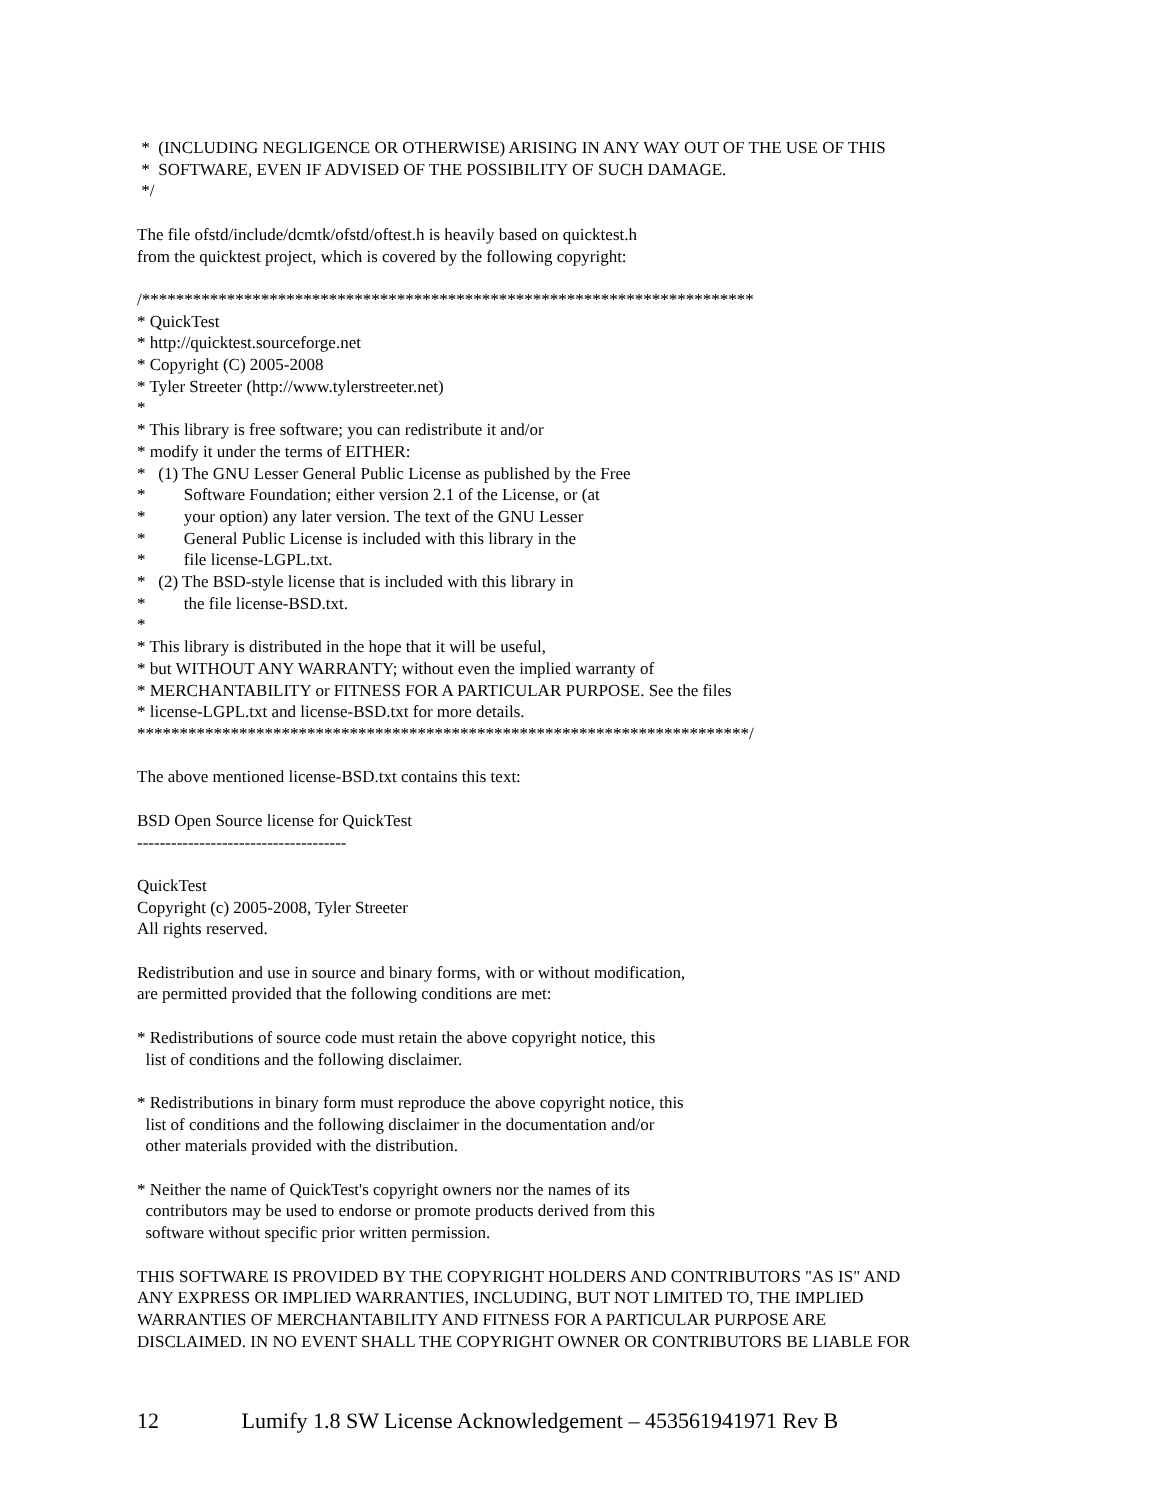* (INCLUDING NEGLIGENCE OR OTHERWISE) ARISING IN ANY WAY OUT OF THE USE OF THIS * SOFTWARE, EVEN IF ADVISED OF THE POSSIBILITY OF SUCH DAMAGE. */ The file ofstd/include/dcmtk/ofstd/oftest.h is heavily based on quicktest.h from the quicktest project, which is covered by the following copyright: /************************************************************************ * QuickTest * http://quicktest.sourceforge.net * Copyright (C) 2005-2008 * Tyler Streeter (http://www.tylerstreeter.net) * * This library is free software; you can redistribute it and/or * modify it under the terms of EITHER: * (1) The GNU Lesser General Public License as published by the Free * Software Foundation; either version 2.1 of the License, or (at * your option) any later version. The text of the GNU Lesser * General Public License is included with this library in the * file license-LGPL.txt. * (2) The BSD-style license that is included with this library in * the file license-BSD.txt. * * This library is distributed in the hope that it will be useful, * but WITHOUT ANY WARRANTY; without even the implied warranty of * MERCHANTABILITY or FITNESS FOR A PARTICULAR PURPOSE. See the files * license-LGPL.txt and license-BSD.txt for more details. ************************************************************************/ The above mentioned license-BSD.txt contains this text: BSD Open Source license for QuickTest ------------------------------------- QuickTest Copyright (c) 2005-2008, Tyler Streeter All rights reserved. Redistribution and use in source and binary forms, with or without modification, are permitted provided that the following conditions are met: * Redistributions of source code must retain the above copyright notice, this list of conditions and the following disclaimer. * Redistributions in binary form must reproduce the above copyright notice, this list of conditions and the following disclaimer in the documentation and/or other materials provided with the distribution. * Neither the name of QuickTest's copyright owners nor the names of its contributors may be used to endorse or promote products derived from this software without specific prior written permission. THIS SOFTWARE IS PROVIDED BY THE COPYRIGHT HOLDERS AND CONTRIBUTORS "AS IS" AND ANY EXPRESS OR IMPLIED WARRANTIES, INCLUDING, BUT NOT LIMITED TO, THE IMPLIED WARRANTIES OF MERCHANTABILITY AND FITNESS FOR A PARTICULAR PURPOSE ARE DISCLAIMED. IN NO EVENT SHALL THE COPYRIGHT OWNER OR CONTRIBUTORS BE LIABLE FOR
12 Lumify 1.8 SW License Acknowledgement – 453561941971 Rev B